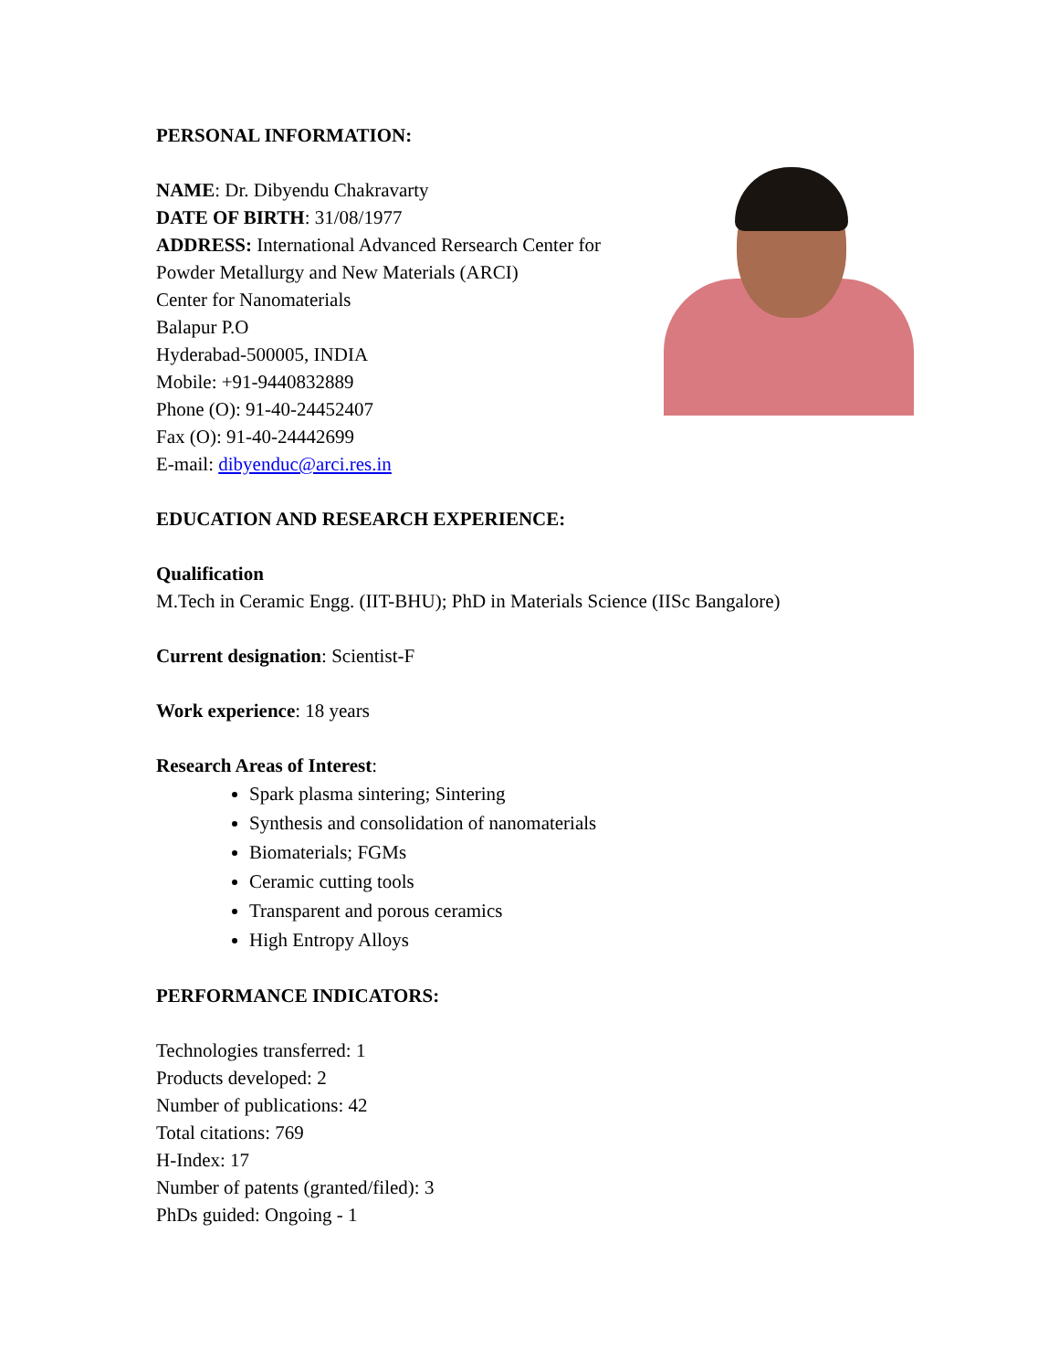PERSONAL INFORMATION:
NAME: Dr. Dibyendu Chakravarty
DATE OF BIRTH: 31/08/1977
ADDRESS: International Advanced Rersearch Center for
Powder Metallurgy and New Materials (ARCI)
Center for Nanomaterials
Balapur P.O
Hyderabad-500005, INDIA
Mobile: +91-9440832889
Phone (O): 91-40-24452407
Fax (O): 91-40-24442699
E-mail: dibyenduc@arci.res.in
EDUCATION AND RESEARCH EXPERIENCE:
Qualification
M.Tech in Ceramic Engg. (IIT-BHU); PhD in Materials Science (IISc Bangalore)
Current designation: Scientist-F
Work experience: 18 years
Research Areas of Interest:
Spark plasma sintering; Sintering
Synthesis and consolidation of nanomaterials
Biomaterials; FGMs
Ceramic cutting tools
Transparent and porous ceramics
High Entropy Alloys
PERFORMANCE INDICATORS:
Technologies transferred: 1
Products developed: 2
Number of publications: 42
Total citations: 769
H-Index: 17
Number of patents (granted/filed): 3
PhDs guided: Ongoing - 1